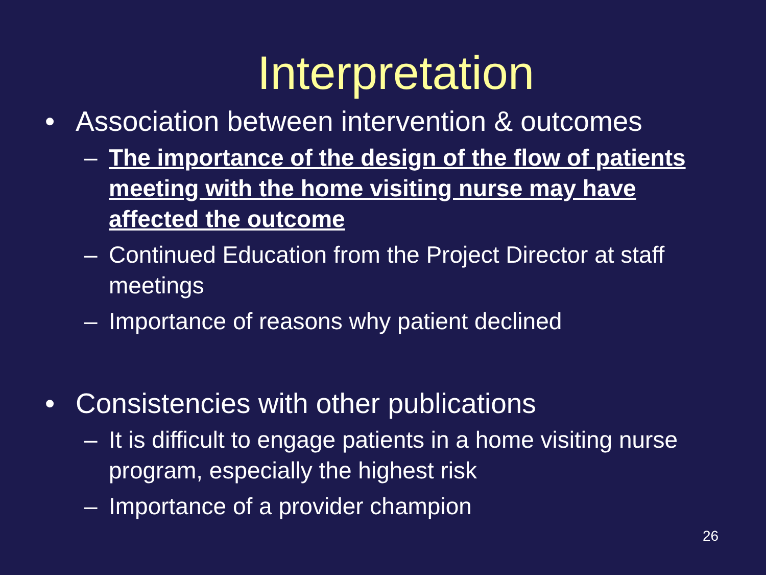Interpretation
• Association between intervention & outcomes
– The importance of the design of the flow of patients meeting with the home visiting nurse may have affected the outcome
– Continued Education from the Project Director at staff meetings
– Importance of reasons why patient declined
• Consistencies with other publications
– It is difficult to engage patients in a home visiting nurse program, especially the highest risk
– Importance of a provider champion
26